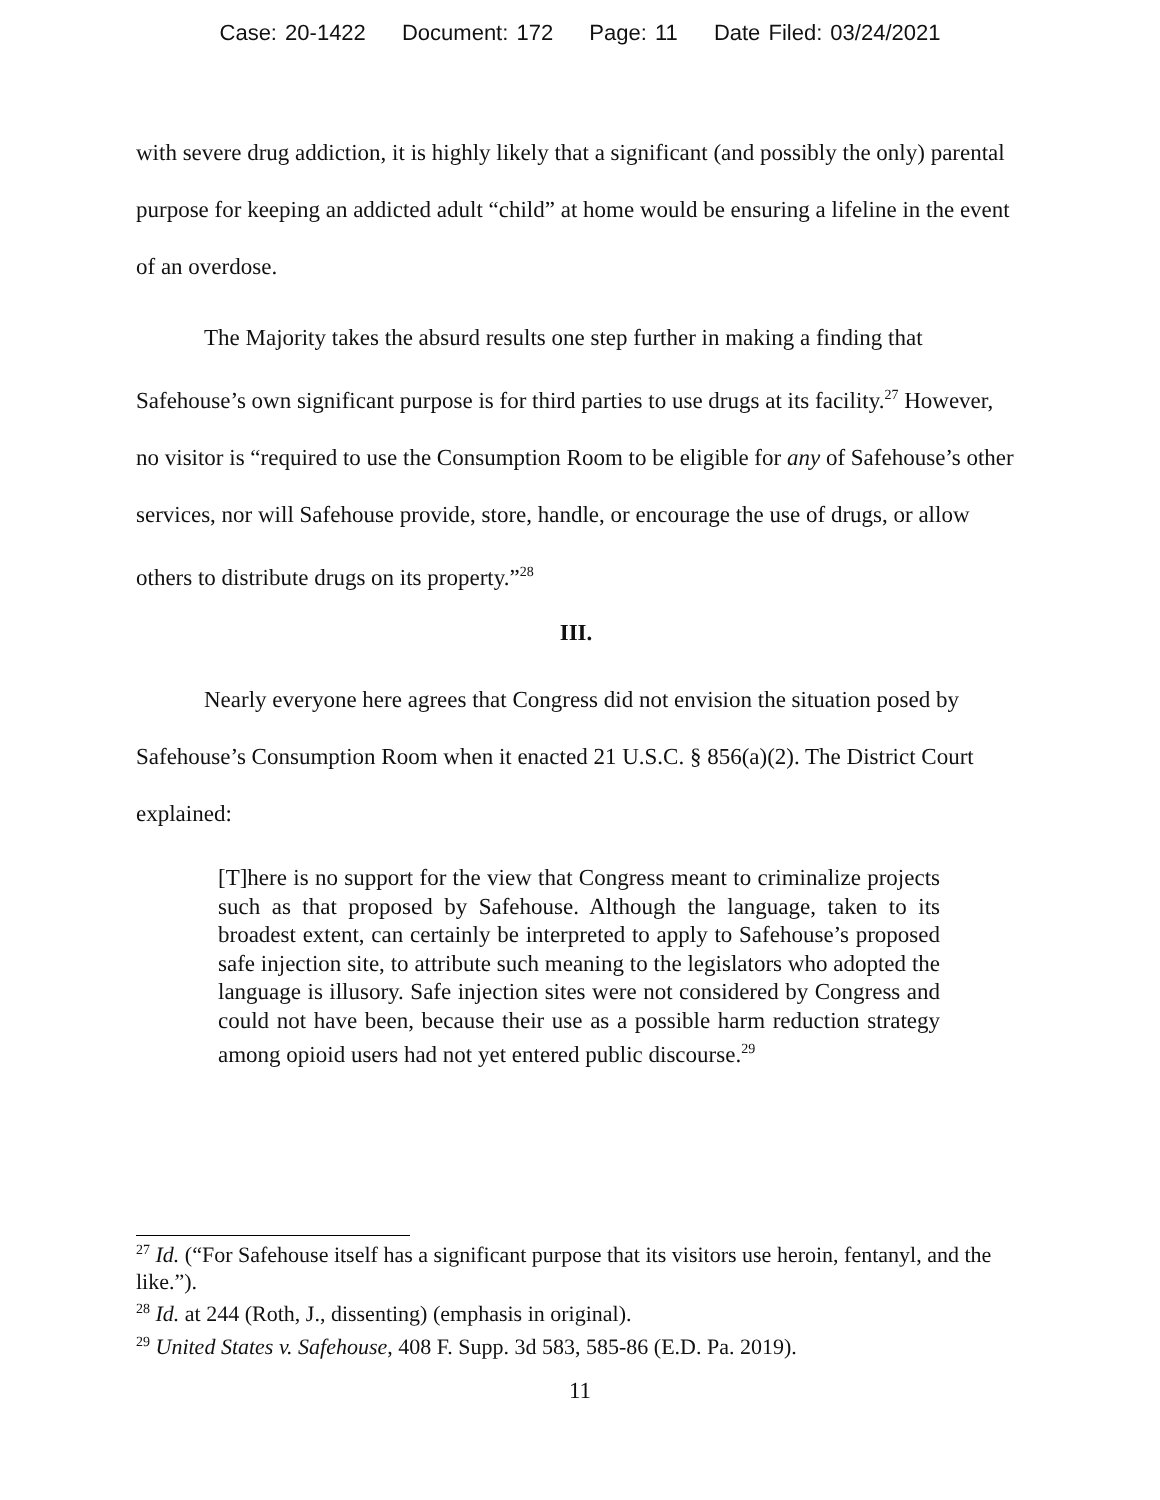Case: 20-1422 Document: 172 Page: 11 Date Filed: 03/24/2021
with severe drug addiction, it is highly likely that a significant (and possibly the only) parental purpose for keeping an addicted adult “child” at home would be ensuring a lifeline in the event of an overdose.
The Majority takes the absurd results one step further in making a finding that Safehouse’s own significant purpose is for third parties to use drugs at its facility.<sup>27</sup> However, no visitor is “required to use the Consumption Room to be eligible for any of Safehouse’s other services, nor will Safehouse provide, store, handle, or encourage the use of drugs, or allow others to distribute drugs on its property.”<sup>28</sup>
III.
Nearly everyone here agrees that Congress did not envision the situation posed by Safehouse’s Consumption Room when it enacted 21 U.S.C. § 856(a)(2). The District Court explained:
[T]here is no support for the view that Congress meant to criminalize projects such as that proposed by Safehouse. Although the language, taken to its broadest extent, can certainly be interpreted to apply to Safehouse’s proposed safe injection site, to attribute such meaning to the legislators who adopted the language is illusory. Safe injection sites were not considered by Congress and could not have been, because their use as a possible harm reduction strategy among opioid users had not yet entered public discourse.<sup>29</sup>
<sup>27</sup> Id. (“For Safehouse itself has a significant purpose that its visitors use heroin, fentanyl, and the like.”).
<sup>28</sup> Id. at 244 (Roth, J., dissenting) (emphasis in original).
<sup>29</sup> United States v. Safehouse, 408 F. Supp. 3d 583, 585-86 (E.D. Pa. 2019).
11